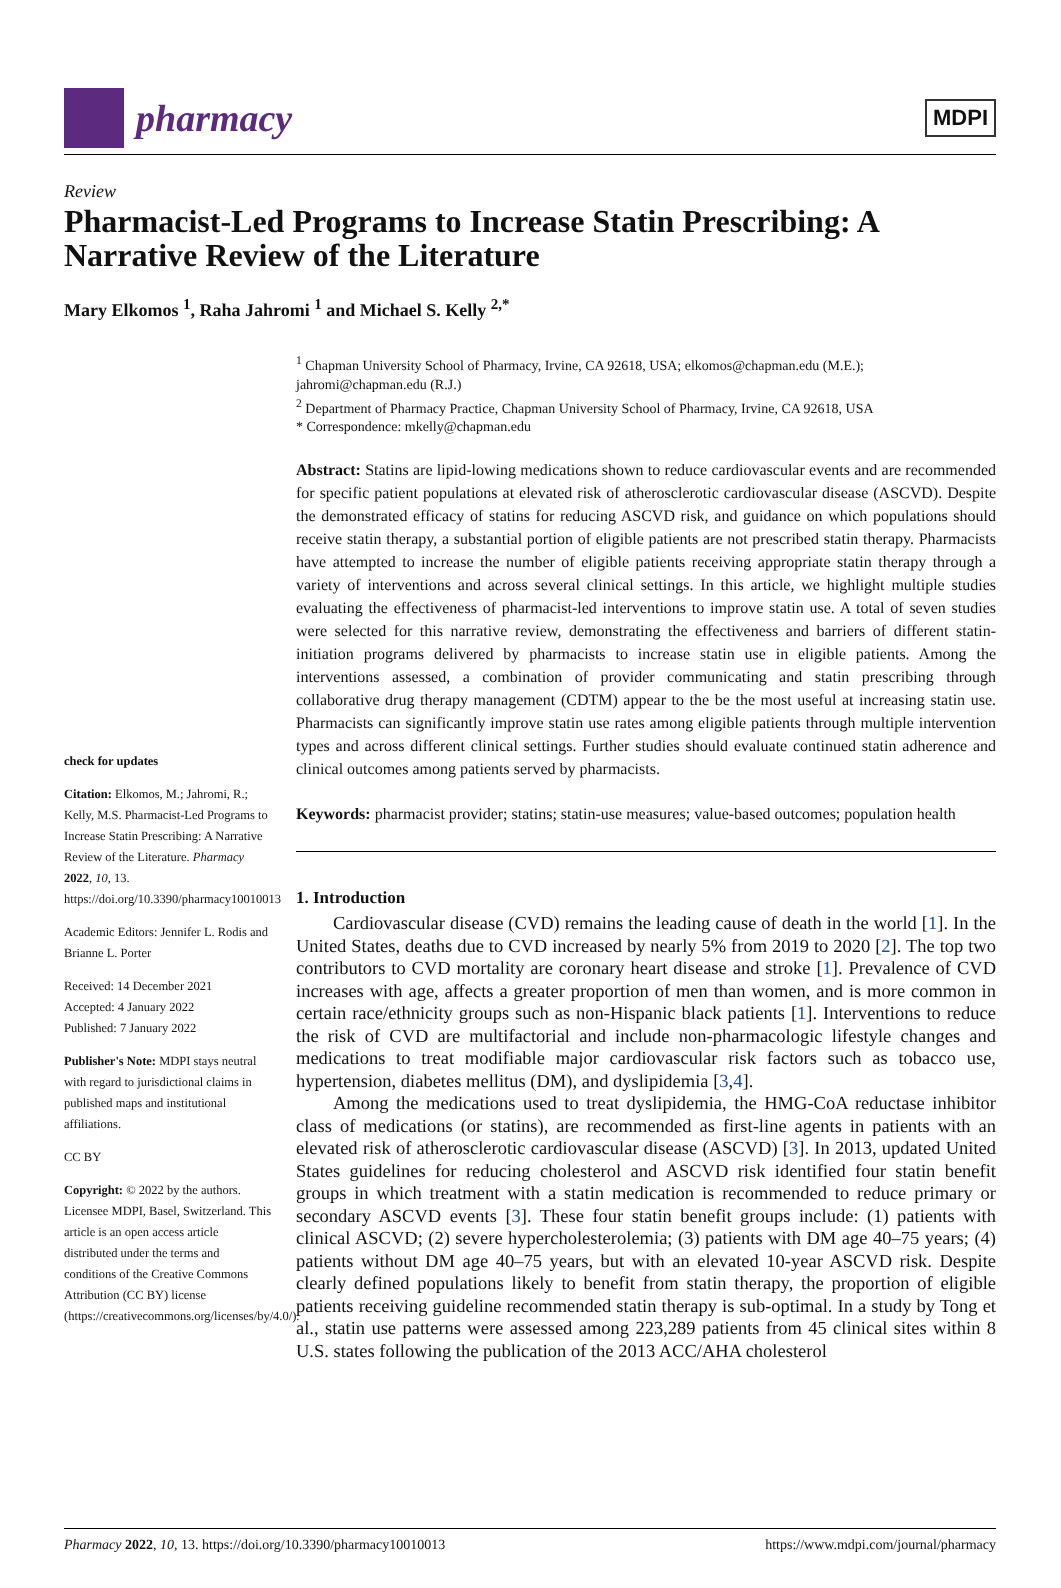pharmacy
MDPI
Review
Pharmacist-Led Programs to Increase Statin Prescribing: A Narrative Review of the Literature
Mary Elkomos <sup>1</sup>, Raha Jahromi <sup>1</sup> and Michael S. Kelly <sup>2,*</sup>
check for updates
Citation: Elkomos, M.; Jahromi, R.; Kelly, M.S. Pharmacist-Led Programs to Increase Statin Prescribing: A Narrative Review of the Literature. Pharmacy 2022, 10, 13. https://doi.org/10.3390/pharmacy10010013
Academic Editors: Jennifer L. Rodis and Brianne L. Porter
Received: 14 December 2021
Accepted: 4 January 2022
Published: 7 January 2022
Publisher's Note: MDPI stays neutral with regard to jurisdictional claims in published maps and institutional affiliations.
CC BY
Copyright: © 2022 by the authors. Licensee MDPI, Basel, Switzerland. This article is an open access article distributed under the terms and conditions of the Creative Commons Attribution (CC BY) license (https://creativecommons.org/licenses/by/4.0/).
<sup>1</sup> Chapman University School of Pharmacy, Irvine, CA 92618, USA; elkomos@chapman.edu (M.E.); jahromi@chapman.edu (R.J.)
<sup>2</sup> Department of Pharmacy Practice, Chapman University School of Pharmacy, Irvine, CA 92618, USA
* Correspondence: mkelly@chapman.edu
Abstract: Statins are lipid-lowing medications shown to reduce cardiovascular events and are recommended for specific patient populations at elevated risk of atherosclerotic cardiovascular disease (ASCVD). Despite the demonstrated efficacy of statins for reducing ASCVD risk, and guidance on which populations should receive statin therapy, a substantial portion of eligible patients are not prescribed statin therapy. Pharmacists have attempted to increase the number of eligible patients receiving appropriate statin therapy through a variety of interventions and across several clinical settings. In this article, we highlight multiple studies evaluating the effectiveness of pharmacist-led interventions to improve statin use. A total of seven studies were selected for this narrative review, demonstrating the effectiveness and barriers of different statin-initiation programs delivered by pharmacists to increase statin use in eligible patients. Among the interventions assessed, a combination of provider communicating and statin prescribing through collaborative drug therapy management (CDTM) appear to the be the most useful at increasing statin use. Pharmacists can significantly improve statin use rates among eligible patients through multiple intervention types and across different clinical settings. Further studies should evaluate continued statin adherence and clinical outcomes among patients served by pharmacists.
Keywords: pharmacist provider; statins; statin-use measures; value-based outcomes; population health
1. Introduction
Cardiovascular disease (CVD) remains the leading cause of death in the world [1]. In the United States, deaths due to CVD increased by nearly 5% from 2019 to 2020 [2]. The top two contributors to CVD mortality are coronary heart disease and stroke [1]. Prevalence of CVD increases with age, affects a greater proportion of men than women, and is more common in certain race/ethnicity groups such as non-Hispanic black patients [1]. Interventions to reduce the risk of CVD are multifactorial and include non-pharmacologic lifestyle changes and medications to treat modifiable major cardiovascular risk factors such as tobacco use, hypertension, diabetes mellitus (DM), and dyslipidemia [3,4].
Among the medications used to treat dyslipidemia, the HMG-CoA reductase inhibitor class of medications (or statins), are recommended as first-line agents in patients with an elevated risk of atherosclerotic cardiovascular disease (ASCVD) [3]. In 2013, updated United States guidelines for reducing cholesterol and ASCVD risk identified four statin benefit groups in which treatment with a statin medication is recommended to reduce primary or secondary ASCVD events [3]. These four statin benefit groups include: (1) patients with clinical ASCVD; (2) severe hypercholesterolemia; (3) patients with DM age 40–75 years; (4) patients without DM age 40–75 years, but with an elevated 10-year ASCVD risk. Despite clearly defined populations likely to benefit from statin therapy, the proportion of eligible patients receiving guideline recommended statin therapy is sub-optimal. In a study by Tong et al., statin use patterns were assessed among 223,289 patients from 45 clinical sites within 8 U.S. states following the publication of the 2013 ACC/AHA cholesterol
Pharmacy 2022, 10, 13. https://doi.org/10.3390/pharmacy10010013 https://www.mdpi.com/journal/pharmacy